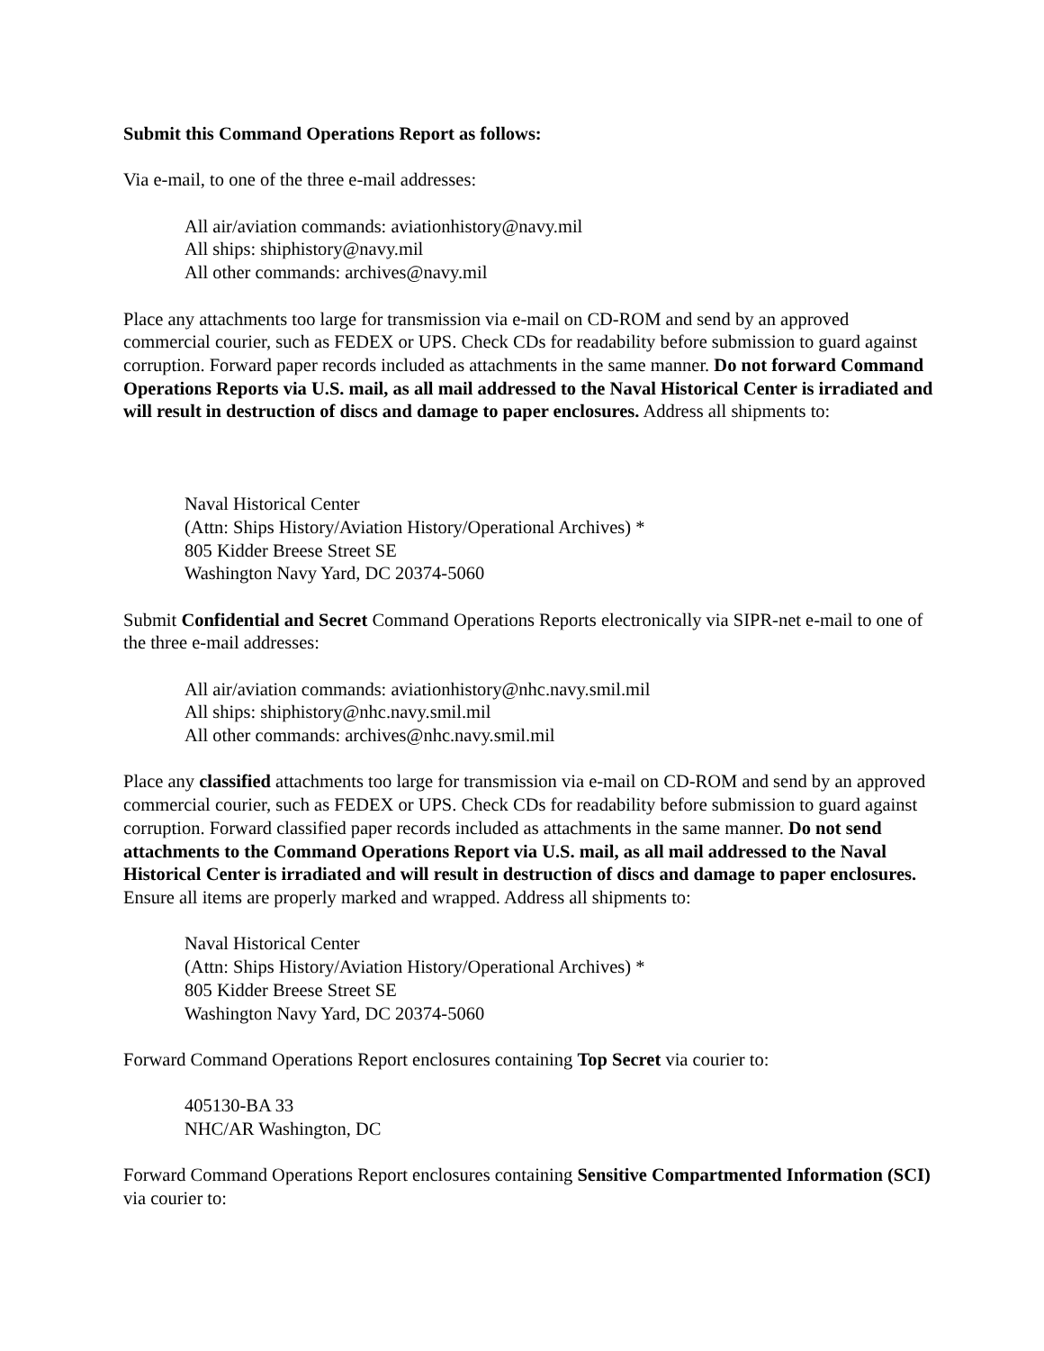Submit this Command Operations Report as follows:
Via e-mail, to one of the three e-mail addresses:
All air/aviation commands: aviationhistory@navy.mil
All ships: shiphistory@navy.mil
All other commands: archives@navy.mil
Place any attachments too large for transmission via e-mail on CD-ROM and send by an approved commercial courier, such as FEDEX or UPS. Check CDs for readability before submission to guard against corruption. Forward paper records included as attachments in the same manner. Do not forward Command Operations Reports via U.S. mail, as all mail addressed to the Naval Historical Center is irradiated and will result in destruction of discs and damage to paper enclosures. Address all shipments to:
Naval Historical Center
(Attn: Ships History/Aviation History/Operational Archives) *
805 Kidder Breese Street SE
Washington Navy Yard, DC 20374-5060
Submit Confidential and Secret Command Operations Reports electronically via SIPR-net e-mail to one of the three e-mail addresses:
All air/aviation commands: aviationhistory@nhc.navy.smil.mil
All ships: shiphistory@nhc.navy.smil.mil
All other commands: archives@nhc.navy.smil.mil
Place any classified attachments too large for transmission via e-mail on CD-ROM and send by an approved commercial courier, such as FEDEX or UPS. Check CDs for readability before submission to guard against corruption. Forward classified paper records included as attachments in the same manner. Do not send attachments to the Command Operations Report via U.S. mail, as all mail addressed to the Naval Historical Center is irradiated and will result in destruction of discs and damage to paper enclosures. Ensure all items are properly marked and wrapped. Address all shipments to:
Naval Historical Center
(Attn: Ships History/Aviation History/Operational Archives) *
805 Kidder Breese Street SE
Washington Navy Yard, DC 20374-5060
Forward Command Operations Report enclosures containing Top Secret via courier to:
405130-BA 33
NHC/AR Washington, DC
Forward Command Operations Report enclosures containing Sensitive Compartmented Information (SCI) via courier to: